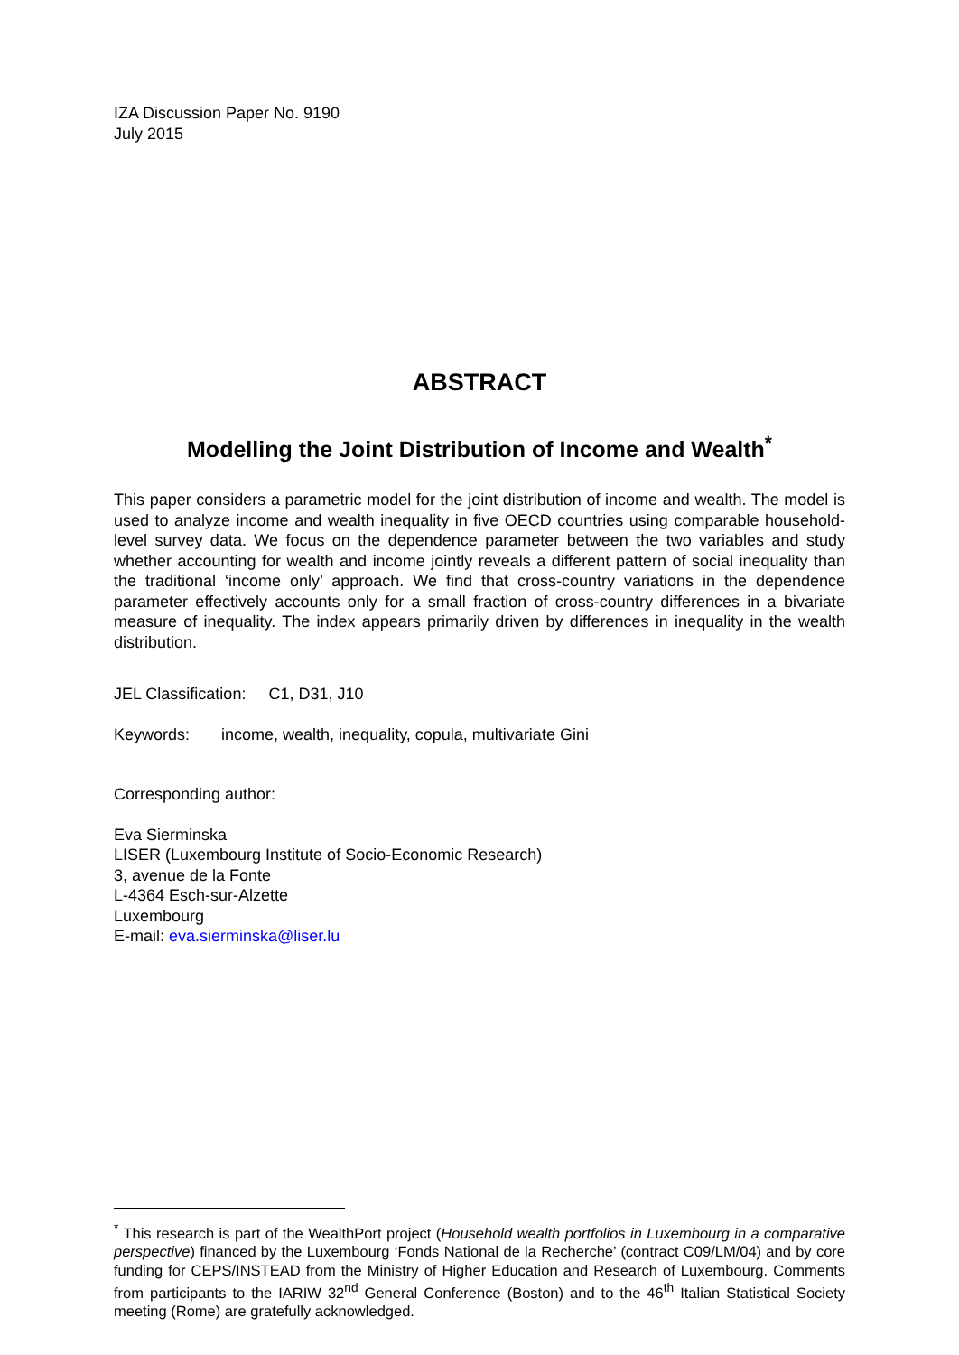IZA Discussion Paper No. 9190
July 2015
ABSTRACT
Modelling the Joint Distribution of Income and Wealth<sup>*</sup>
This paper considers a parametric model for the joint distribution of income and wealth. The model is used to analyze income and wealth inequality in five OECD countries using comparable household-level survey data. We focus on the dependence parameter between the two variables and study whether accounting for wealth and income jointly reveals a different pattern of social inequality than the traditional ‘income only’ approach. We find that cross-country variations in the dependence parameter effectively accounts only for a small fraction of cross-country differences in a bivariate measure of inequality. The index appears primarily driven by differences in inequality in the wealth distribution.
JEL Classification: C1, D31, J10
Keywords: income, wealth, inequality, copula, multivariate Gini
Corresponding author:
Eva Sierminska
LISER (Luxembourg Institute of Socio-Economic Research)
3, avenue de la Fonte
L-4364 Esch-sur-Alzette
Luxembourg
E-mail: eva.sierminska@liser.lu
<sup>*</sup> This research is part of the WealthPort project (Household wealth portfolios in Luxembourg in a comparative perspective) financed by the Luxembourg ‘Fonds National de la Recherche’ (contract C09/LM/04) and by core funding for CEPS/INSTEAD from the Ministry of Higher Education and Research of Luxembourg. Comments from participants to the IARIW 32<sup>nd</sup> General Conference (Boston) and to the 46<sup>th</sup> Italian Statistical Society meeting (Rome) are gratefully acknowledged.